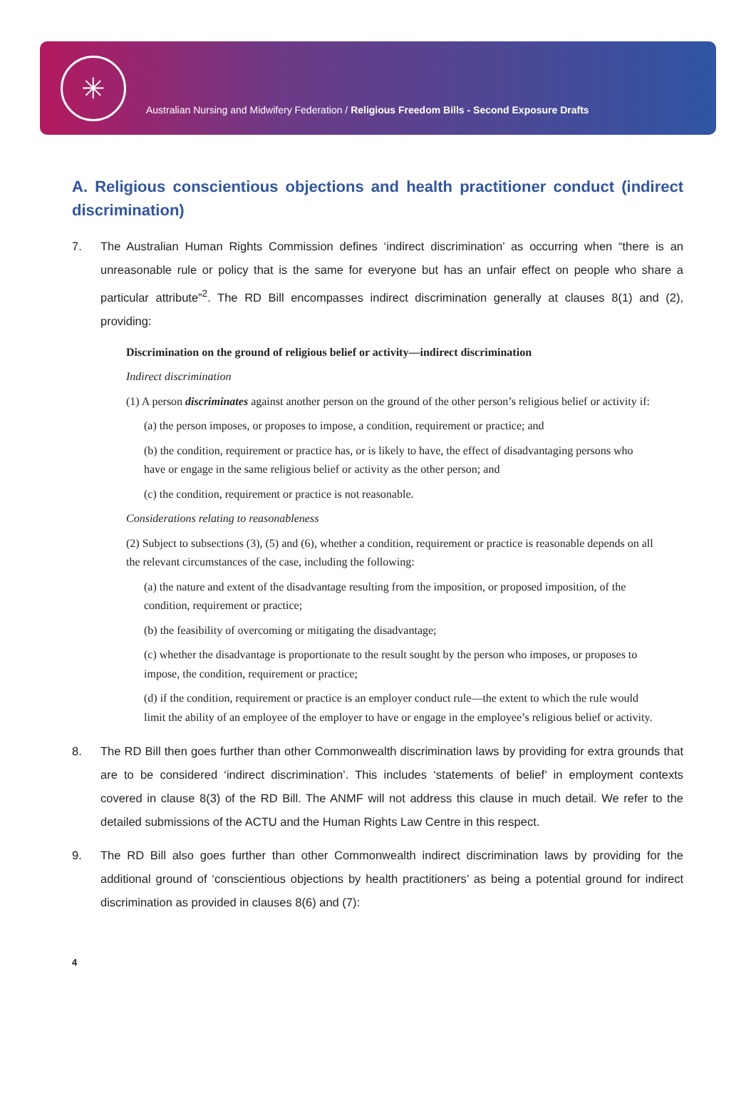✳
Australian Nursing and Midwifery Federation / Religious Freedom Bills - Second Exposure Drafts
A. Religious conscientious objections and health practitioner conduct (indirect discrimination)
7. The Australian Human Rights Commission defines ‘indirect discrimination’ as occurring when “there is an unreasonable rule or policy that is the same for everyone but has an unfair effect on people who share a particular attribute”<sup>2</sup>. The RD Bill encompasses indirect discrimination generally at clauses 8(1) and (2), providing:
Discrimination on the ground of religious belief or activity—indirect discrimination
Indirect discrimination
(1) A person discriminates against another person on the ground of the other person’s religious belief or activity if:
(a) the person imposes, or proposes to impose, a condition, requirement or practice; and
(b) the condition, requirement or practice has, or is likely to have, the effect of disadvantaging persons who have or engage in the same religious belief or activity as the other person; and
(c) the condition, requirement or practice is not reasonable.
Considerations relating to reasonableness
(2) Subject to subsections (3), (5) and (6), whether a condition, requirement or practice is reasonable depends on all the relevant circumstances of the case, including the following:
(a) the nature and extent of the disadvantage resulting from the imposition, or proposed imposition, of the condition, requirement or practice;
(b) the feasibility of overcoming or mitigating the disadvantage;
(c) whether the disadvantage is proportionate to the result sought by the person who imposes, or proposes to impose, the condition, requirement or practice;
(d) if the condition, requirement or practice is an employer conduct rule—the extent to which the rule would limit the ability of an employee of the employer to have or engage in the employee’s religious belief or activity.
8. The RD Bill then goes further than other Commonwealth discrimination laws by providing for extra grounds that are to be considered ‘indirect discrimination’. This includes ‘statements of belief’ in employment contexts covered in clause 8(3) of the RD Bill. The ANMF will not address this clause in much detail. We refer to the detailed submissions of the ACTU and the Human Rights Law Centre in this respect.
9. The RD Bill also goes further than other Commonwealth indirect discrimination laws by providing for the additional ground of ‘conscientious objections by health practitioners’ as being a potential ground for indirect discrimination as provided in clauses 8(6) and (7):
4